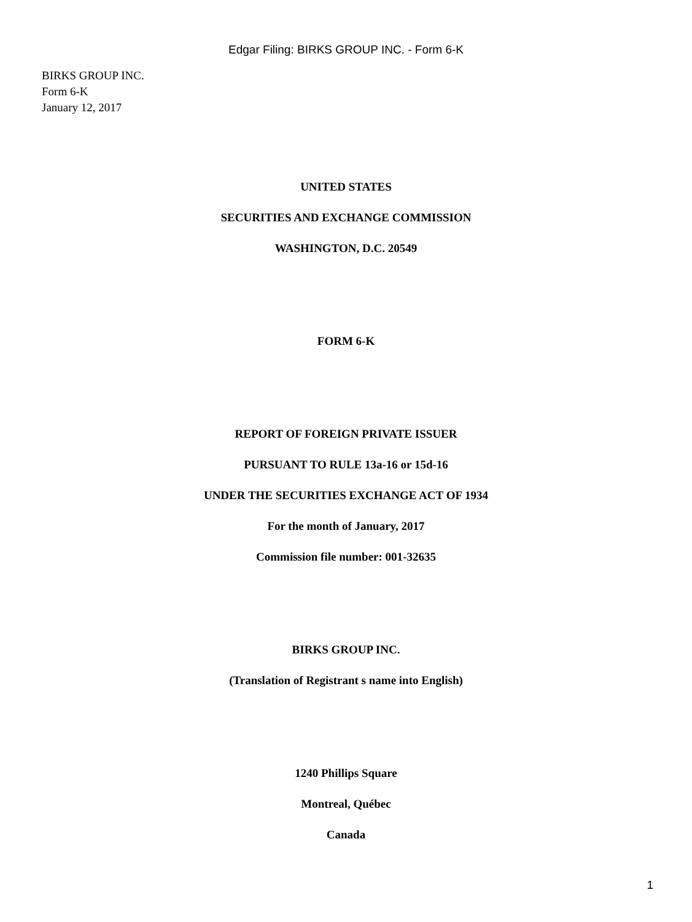Edgar Filing: BIRKS GROUP INC. - Form 6-K
BIRKS GROUP INC.
Form 6-K
January 12, 2017
UNITED STATES
SECURITIES AND EXCHANGE COMMISSION
WASHINGTON, D.C. 20549
FORM 6-K
REPORT OF FOREIGN PRIVATE ISSUER
PURSUANT TO RULE 13a-16 or 15d-16
UNDER THE SECURITIES EXCHANGE ACT OF 1934
For the month of January, 2017
Commission file number: 001-32635
BIRKS GROUP INC.
(Translation of Registrant s name into English)
1240 Phillips Square
Montreal, Québec
Canada
1